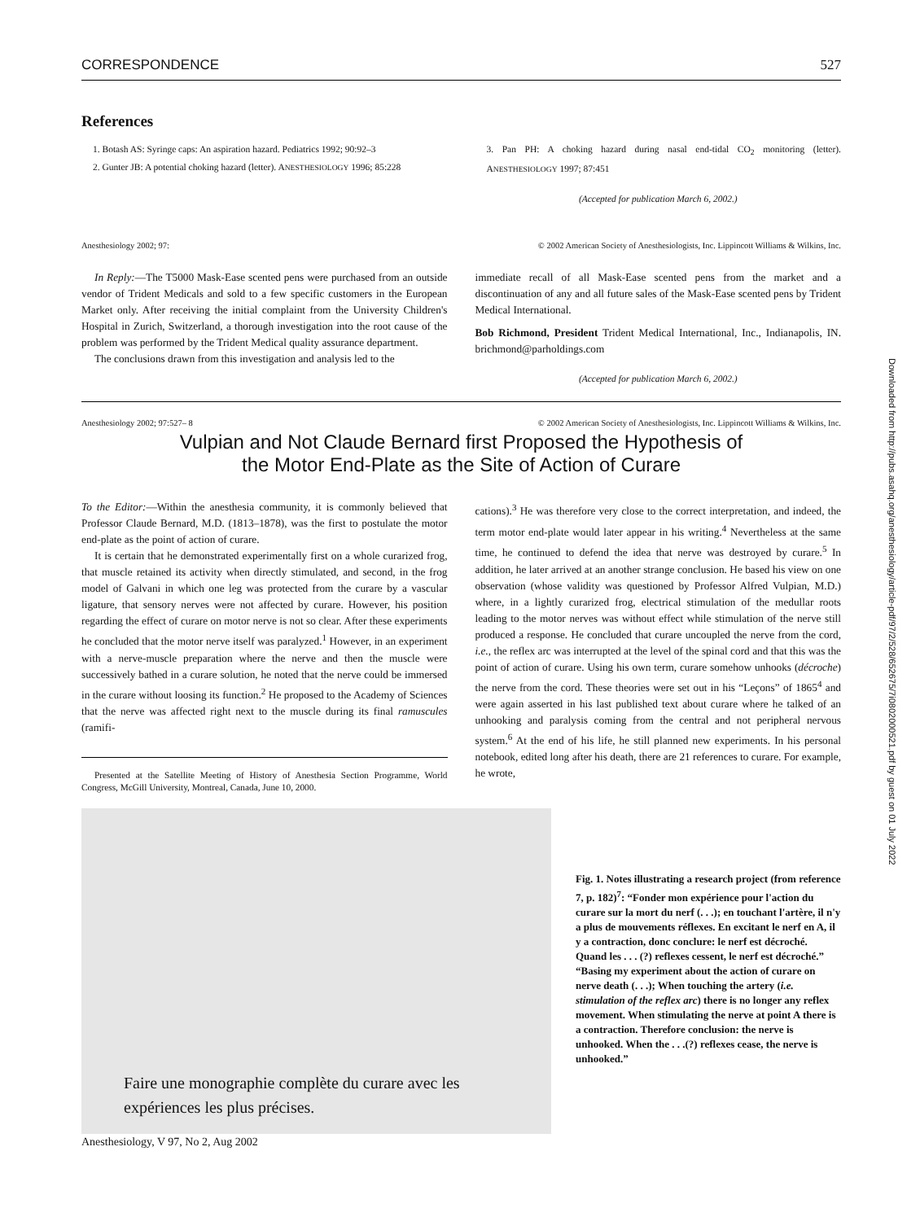CORRESPONDENCE 527
References
1. Botash AS: Syringe caps: An aspiration hazard. Pediatrics 1992; 90:92–3
2. Gunter JB: A potential choking hazard (letter). ANESTHESIOLOGY 1996; 85:228
3. Pan PH: A choking hazard during nasal end-tidal CO<sub>2</sub> monitoring (letter). ANESTHESIOLOGY 1997; 87:451
(Accepted for publication March 6, 2002.)
Anesthesiology 2002; 97: © 2002 American Society of Anesthesiologists, Inc. Lippincott Williams & Wilkins, Inc.
In Reply:—The T5000 Mask-Ease scented pens were purchased from an outside vendor of Trident Medicals and sold to a few specific customers in the European Market only. After receiving the initial complaint from the University Children's Hospital in Zurich, Switzerland, a thorough investigation into the root cause of the problem was performed by the Trident Medical quality assurance department.
The conclusions drawn from this investigation and analysis led to the
immediate recall of all Mask-Ease scented pens from the market and a discontinuation of any and all future sales of the Mask-Ease scented pens by Trident Medical International.
Bob Richmond, President Trident Medical International, Inc., Indianapolis, IN. brichmond@parholdings.com
(Accepted for publication March 6, 2002.)
Anesthesiology 2002; 97:527– 8 © 2002 American Society of Anesthesiologists, Inc. Lippincott Williams & Wilkins, Inc.
Vulpian and Not Claude Bernard first Proposed the Hypothesis of
the Motor End-Plate as the Site of Action of Curare
To the Editor:—Within the anesthesia community, it is commonly believed that Professor Claude Bernard, M.D. (1813–1878), was the first to postulate the motor end-plate as the point of action of curare.
It is certain that he demonstrated experimentally first on a whole curarized frog, that muscle retained its activity when directly stimulated, and second, in the frog model of Galvani in which one leg was protected from the curare by a vascular ligature, that sensory nerves were not affected by curare. However, his position regarding the effect of curare on motor nerve is not so clear. After these experiments he concluded that the motor nerve itself was paralyzed.<sup>1</sup> However, in an experiment with a nerve-muscle preparation where the nerve and then the muscle were successively bathed in a curare solution, he noted that the nerve could be immersed in the curare without loosing its function.<sup>2</sup> He proposed to the Academy of Sciences that the nerve was affected right next to the muscle during its final ramuscules (ramifi-
Presented at the Satellite Meeting of History of Anesthesia Section Programme, World Congress, McGill University, Montreal, Canada, June 10, 2000.
cations).<sup>3</sup> He was therefore very close to the correct interpretation, and indeed, the term motor end-plate would later appear in his writing.<sup>4</sup> Nevertheless at the same time, he continued to defend the idea that nerve was destroyed by curare.<sup>5</sup> In addition, he later arrived at an another strange conclusion. He based his view on one observation (whose validity was questioned by Professor Alfred Vulpian, M.D.) where, in a lightly curarized frog, electrical stimulation of the medullar roots leading to the motor nerves was without effect while stimulation of the nerve still produced a response. He concluded that curare uncoupled the nerve from the cord, i.e., the reflex arc was interrupted at the level of the spinal cord and that this was the point of action of curare. Using his own term, curare somehow unhooks (décroche) the nerve from the cord. These theories were set out in his “Leçons” of 1865<sup>4</sup> and were again asserted in his last published text about curare where he talked of an unhooking and paralysis coming from the central and not peripheral nervous system.<sup>6</sup> At the end of his life, he still planned new experiments. In his personal notebook, edited long after his death, there are 21 references to curare. For example, he wrote,
Faire une monographie complète du curare avec les
expériences les plus précises.
Fig. 1. Notes illustrating a research project (from reference 7, p. 182)<sup>7</sup>: “Fonder mon expérience pour l'action du curare sur la mort du nerf (. . .); en touchant l'artère, il n'y a plus de mouvements réflexes. En excitant le nerf en A, il y a contraction, donc conclure: le nerf est décroché. Quand les . . . (?) reflexes cessent, le nerf est décroché.” “Basing my experiment about the action of curare on nerve death (. . .); When touching the artery (i.e. stimulation of the reflex arc) there is no longer any reflex movement. When stimulating the nerve at point A there is a contraction. Therefore conclusion: the nerve is unhooked. When the . . .(?) reflexes cease, the nerve is unhooked.”
Anesthesiology, V 97, No 2, Aug 2002
Downloaded from http://pubs.asahq.org/anesthesiology/article-pdf/97/2/528/652675/7i0802000521.pdf by guest on 01 July 2022